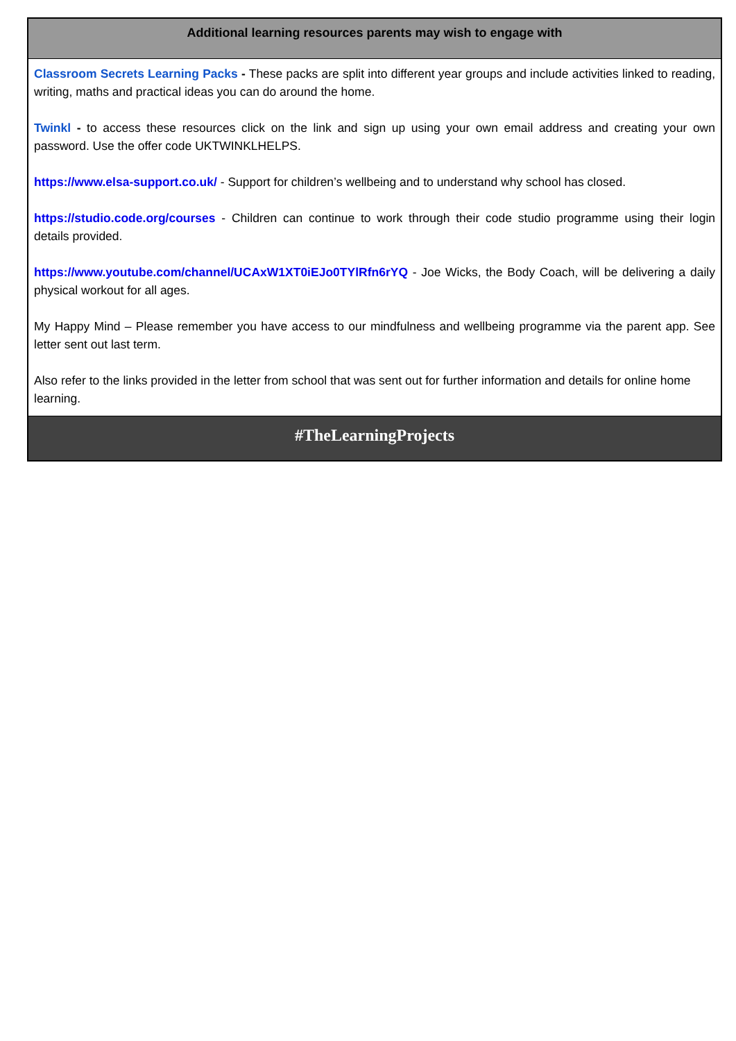| Additional learning resources parents may wish to engage with |
| --- |
| Classroom Secrets Learning Packs - These packs are split into different year groups and include activities linked to reading, writing, maths and practical ideas you can do around the home. Twinkl - to access these resources click on the link and sign up using your own email address and creating your own password. Use the offer code UKTWINKLHELPS. https://www.elsa-support.co.uk/ - Support for children’s wellbeing and to understand why school has closed. https://studio.code.org/courses - Children can continue to work through their code studio programme using their login details provided. https://www.youtube.com/channel/UCAxW1XT0iEJo0TYlRfn6rYQ - Joe Wicks, the Body Coach, will be delivering a daily physical workout for all ages. My Happy Mind – Please remember you have access to our mindfulness and wellbeing programme via the parent app. See letter sent out last term. Also refer to the links provided in the letter from school that was sent out for further information and details for online home learning. |
| #TheLearningProjects |